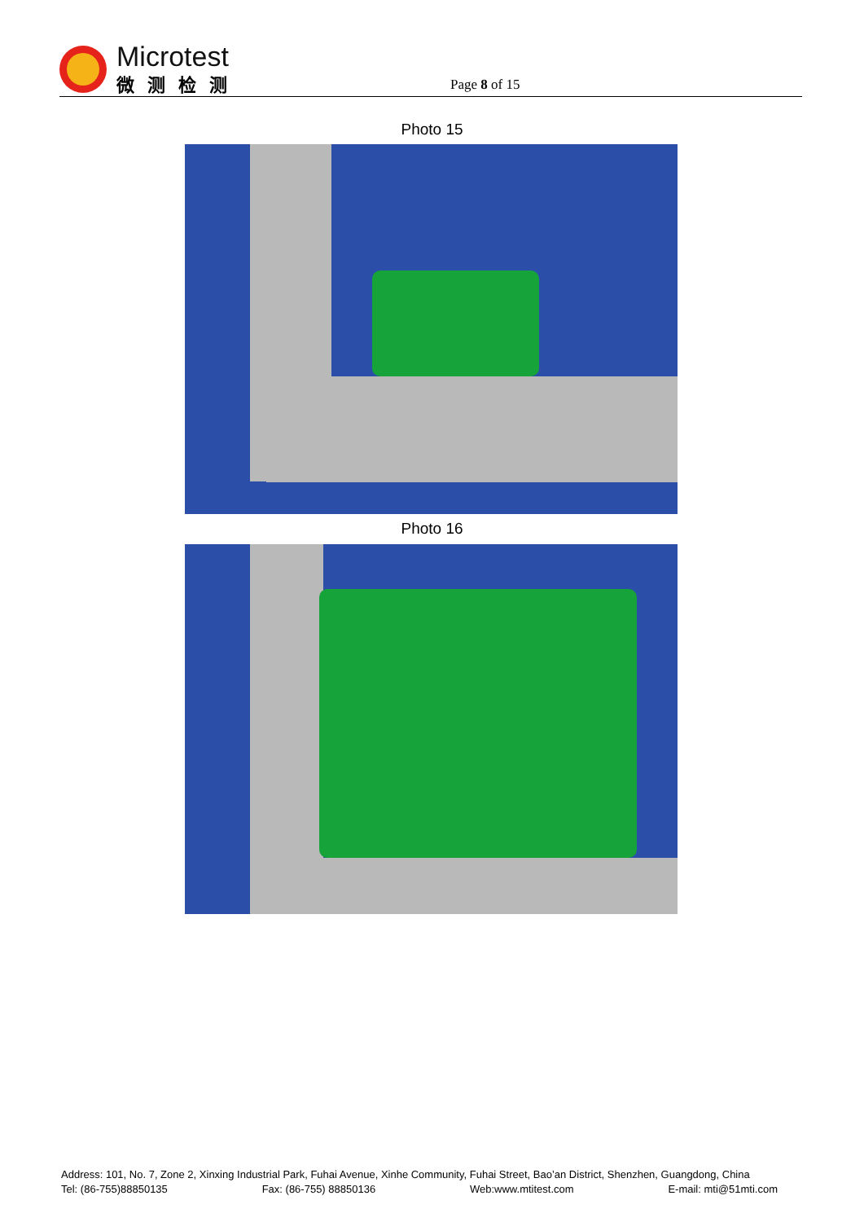Microtest
微测检测
Page 8 of 15
Photo 15
Photo 16
Address: 101, No. 7, Zone 2, Xinxing Industrial Park, Fuhai Avenue, Xinhe Community, Fuhai Street, Bao’an District, Shenzhen, Guangdong, China
Tel: (86-755)88850135 Fax: (86-755) 88850136 Web:www.mtitest.com E-mail: mti@51mti.com